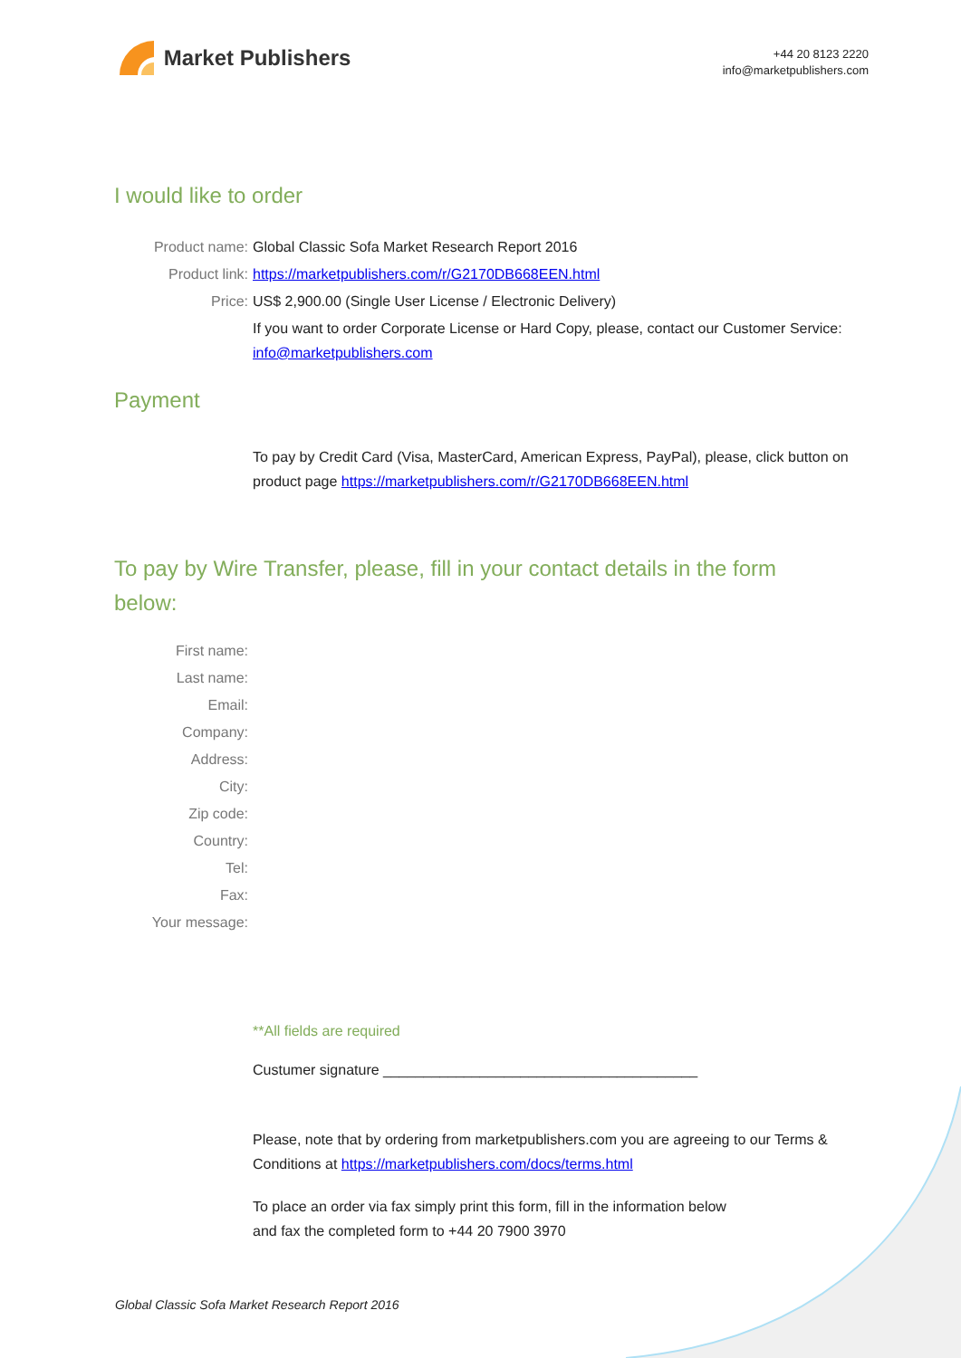Market Publishers
+44 20 8123 2220
info@marketpublishers.com
I would like to order
Product name: Global Classic Sofa Market Research Report 2016
Product link: https://marketpublishers.com/r/G2170DB668EEN.html
Price: US$ 2,900.00 (Single User License / Electronic Delivery)
If you want to order Corporate License or Hard Copy, please, contact our Customer Service:
info@marketpublishers.com
Payment
To pay by Credit Card (Visa, MasterCard, American Express, PayPal), please, click button on product page https://marketpublishers.com/r/G2170DB668EEN.html
To pay by Wire Transfer, please, fill in your contact details in the form below:
First name:
Last name:
Email:
Company:
Address:
City:
Zip code:
Country:
Tel:
Fax:
Your message:
**All fields are required
Custumer signature _______________________________________
Please, note that by ordering from marketpublishers.com you are agreeing to our Terms & Conditions at https://marketpublishers.com/docs/terms.html
To place an order via fax simply print this form, fill in the information below
and fax the completed form to +44 20 7900 3970
Global Classic Sofa Market Research Report 2016